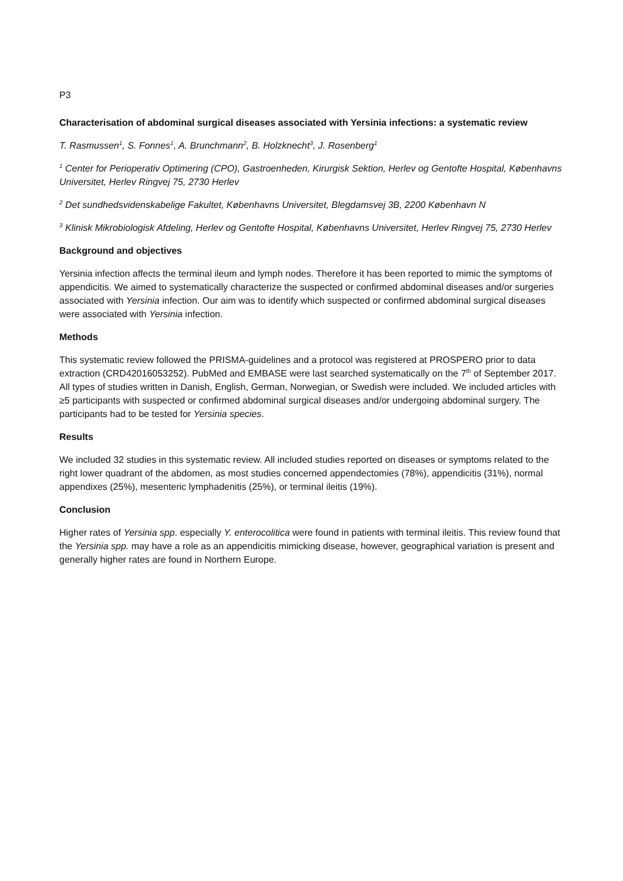P3
Characterisation of abdominal surgical diseases associated with Yersinia infections: a systematic review
T. Rasmussen<sup>1</sup>, S. Fonnes<sup>1</sup>, A. Brunchmann<sup>2</sup>, B. Holzknecht<sup>3</sup>, J. Rosenberg<sup>1</sup>
<sup>1</sup> Center for Perioperativ Optimering (CPO), Gastroenheden, Kirurgisk Sektion, Herlev og Gentofte Hospital, Københavns Universitet, Herlev Ringvej 75, 2730 Herlev
<sup>2</sup> Det sundhedsvidenskabelige Fakultet, Københavns Universitet, Blegdamsvej 3B, 2200 København N
<sup>3</sup> Klinisk Mikrobiologisk Afdeling, Herlev og Gentofte Hospital, Københavns Universitet, Herlev Ringvej 75, 2730 Herlev
Background and objectives
Yersinia infection affects the terminal ileum and lymph nodes. Therefore it has been reported to mimic the symptoms of appendicitis. We aimed to systematically characterize the suspected or confirmed abdominal diseases and/or surgeries associated with Yersinia infection. Our aim was to identify which suspected or confirmed abdominal surgical diseases were associated with Yersinia infection.
Methods
This systematic review followed the PRISMA-guidelines and a protocol was registered at PROSPERO prior to data extraction (CRD42016053252). PubMed and EMBASE were last searched systematically on the 7<sup>th</sup> of September 2017. All types of studies written in Danish, English, German, Norwegian, or Swedish were included. We included articles with ≥5 participants with suspected or confirmed abdominal surgical diseases and/or undergoing abdominal surgery. The participants had to be tested for Yersinia species.
Results
We included 32 studies in this systematic review. All included studies reported on diseases or symptoms related to the right lower quadrant of the abdomen, as most studies concerned appendectomies (78%), appendicitis (31%), normal appendixes (25%), mesenteric lymphadenitis (25%), or terminal ileitis (19%).
Conclusion
Higher rates of Yersinia spp. especially Y. enterocolitica were found in patients with terminal ileitis. This review found that the Yersinia spp. may have a role as an appendicitis mimicking disease, however, geographical variation is present and generally higher rates are found in Northern Europe.